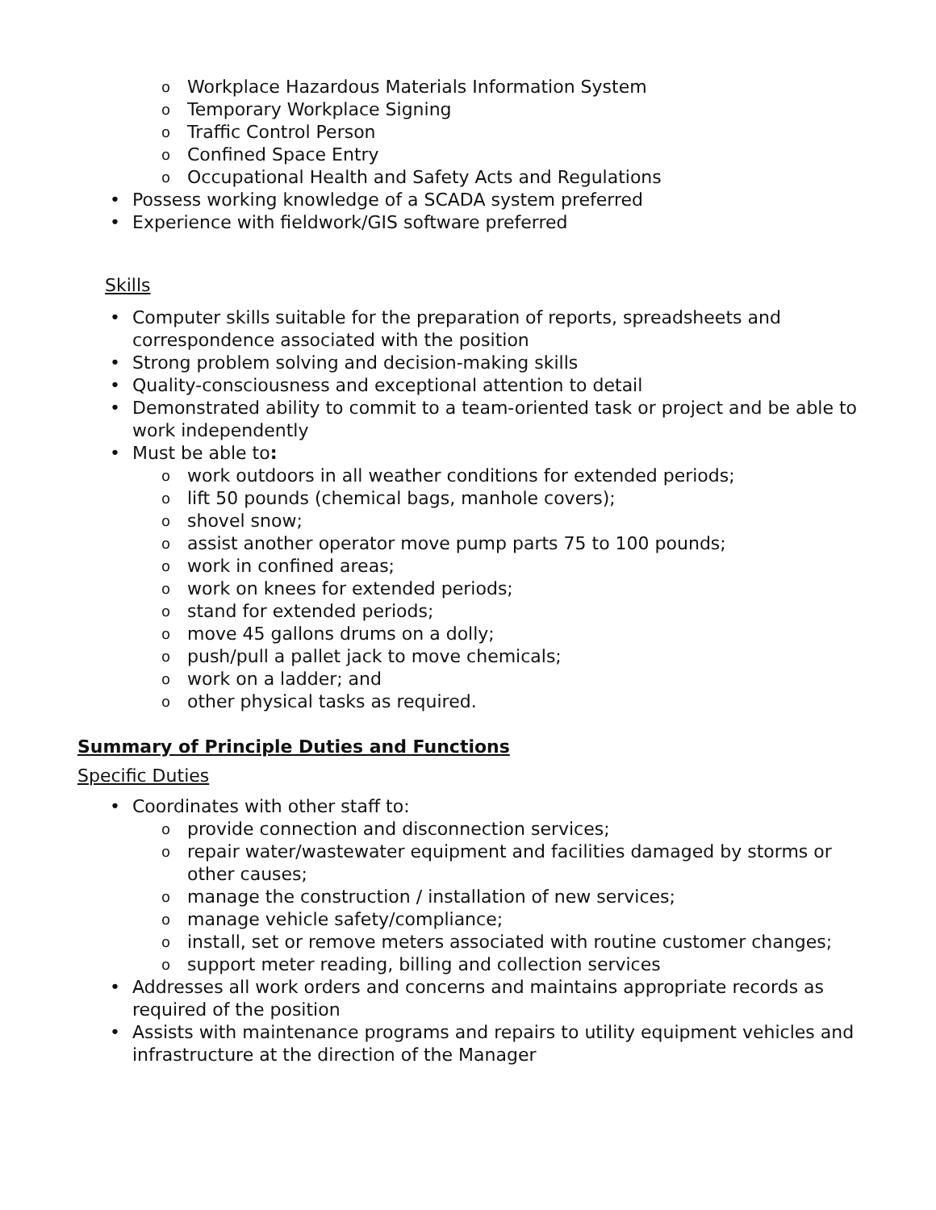o Workplace Hazardous Materials Information System
o Temporary Workplace Signing
o Traffic Control Person
o Confined Space Entry
o Occupational Health and Safety Acts and Regulations
• Possess working knowledge of a SCADA system preferred
• Experience with fieldwork/GIS software preferred
Skills
• Computer skills suitable for the preparation of reports, spreadsheets and correspondence associated with the position
• Strong problem solving and decision-making skills
• Quality-consciousness and exceptional attention to detail
• Demonstrated ability to commit to a team-oriented task or project and be able to work independently
• Must be able to:
o work outdoors in all weather conditions for extended periods;
o lift 50 pounds (chemical bags, manhole covers);
o shovel snow;
o assist another operator move pump parts 75 to 100 pounds;
o work in confined areas;
o work on knees for extended periods;
o stand for extended periods;
o move 45 gallons drums on a dolly;
o push/pull a pallet jack to move chemicals;
o work on a ladder; and
o other physical tasks as required.
Summary of Principle Duties and Functions
Specific Duties
• Coordinates with other staff to:
o provide connection and disconnection services;
o repair water/wastewater equipment and facilities damaged by storms or other causes;
o manage the construction / installation of new services;
o manage vehicle safety/compliance;
o install, set or remove meters associated with routine customer changes;
o support meter reading, billing and collection services
• Addresses all work orders and concerns and maintains appropriate records as required of the position
• Assists with maintenance programs and repairs to utility equipment vehicles and infrastructure at the direction of the Manager